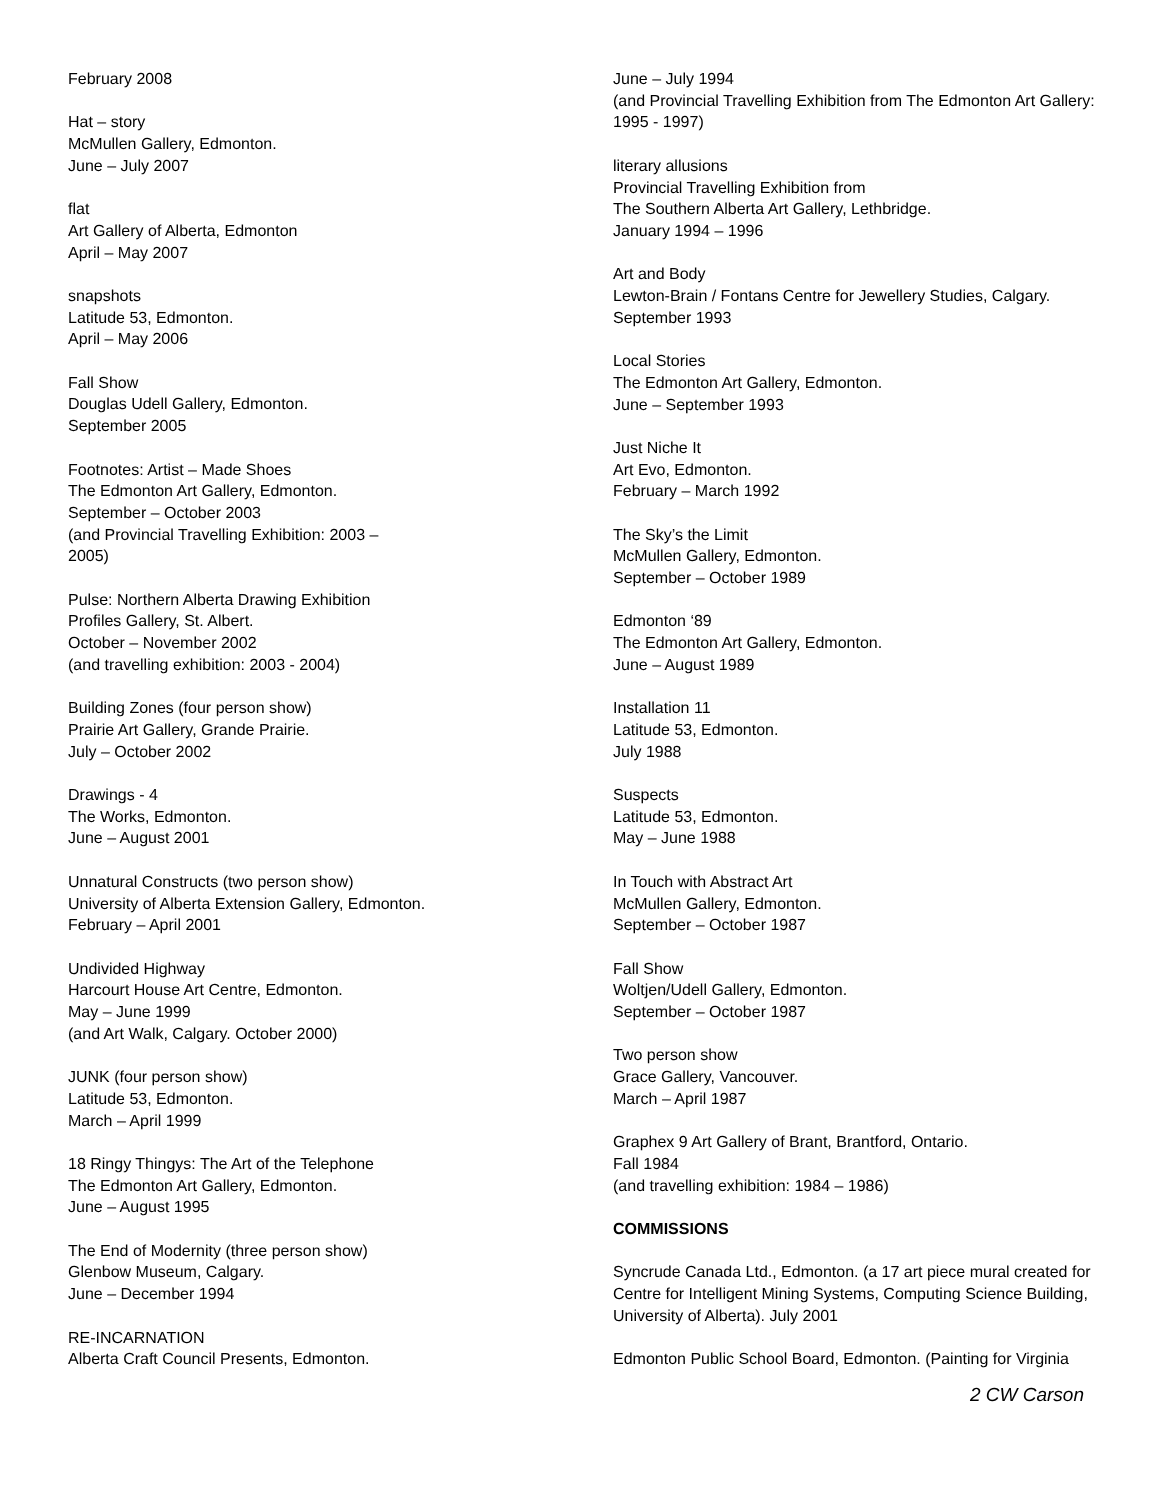February 2008
Hat – story
McMullen Gallery, Edmonton.
June – July 2007
flat
Art Gallery of Alberta, Edmonton
April – May 2007
snapshots
Latitude 53, Edmonton.
April – May 2006
Fall Show
Douglas Udell Gallery, Edmonton.
September 2005
Footnotes: Artist – Made Shoes
The Edmonton Art Gallery, Edmonton.
September – October 2003
(and Provincial Travelling Exhibition: 2003 –
2005)
Pulse: Northern Alberta Drawing Exhibition
Profiles Gallery, St. Albert.
October – November 2002
(and travelling exhibition: 2003 - 2004)
Building Zones (four person show)
Prairie Art Gallery, Grande Prairie.
July – October 2002
Drawings - 4
The Works, Edmonton.
June – August 2001
Unnatural Constructs (two person show)
University of Alberta Extension Gallery, Edmonton.
February – April 2001
Undivided Highway
Harcourt House Art Centre, Edmonton.
May – June 1999
(and Art Walk, Calgary. October 2000)
JUNK (four person show)
Latitude 53, Edmonton.
March – April 1999
18 Ringy Thingys: The Art of the Telephone
The Edmonton Art Gallery, Edmonton.
June – August 1995
The End of Modernity (three person show)
Glenbow Museum, Calgary.
June – December 1994
RE-INCARNATION
Alberta Craft Council Presents, Edmonton.
June – July 1994
(and Provincial Travelling Exhibition from The Edmonton Art Gallery:
1995 - 1997)
literary allusions
Provincial Travelling Exhibition from
The Southern Alberta Art Gallery, Lethbridge.
January 1994 – 1996
Art and Body
Lewton-Brain / Fontans Centre for Jewellery Studies, Calgary.
September 1993
Local Stories
The Edmonton Art Gallery, Edmonton.
June – September 1993
Just Niche It
Art Evo, Edmonton.
February – March 1992
The Sky’s the Limit
McMullen Gallery, Edmonton.
September – October 1989
Edmonton ‘89
The Edmonton Art Gallery, Edmonton.
June – August 1989
Installation 11
Latitude 53, Edmonton.
July 1988
Suspects
Latitude 53, Edmonton.
May – June 1988
In Touch with Abstract Art
McMullen Gallery, Edmonton.
September – October 1987
Fall Show
Woltjen/Udell Gallery, Edmonton.
September – October 1987
Two person show
Grace Gallery, Vancouver.
March – April 1987
Graphex 9 Art Gallery of Brant, Brantford, Ontario.
Fall 1984
(and travelling exhibition: 1984 – 1986)
COMMISSIONS
Syncrude Canada Ltd., Edmonton. (a 17 art piece mural created for Centre for Intelligent Mining Systems, Computing Science Building, University of Alberta). July 2001
Edmonton Public School Board, Edmonton. (Painting for Virginia
2 CW Carson